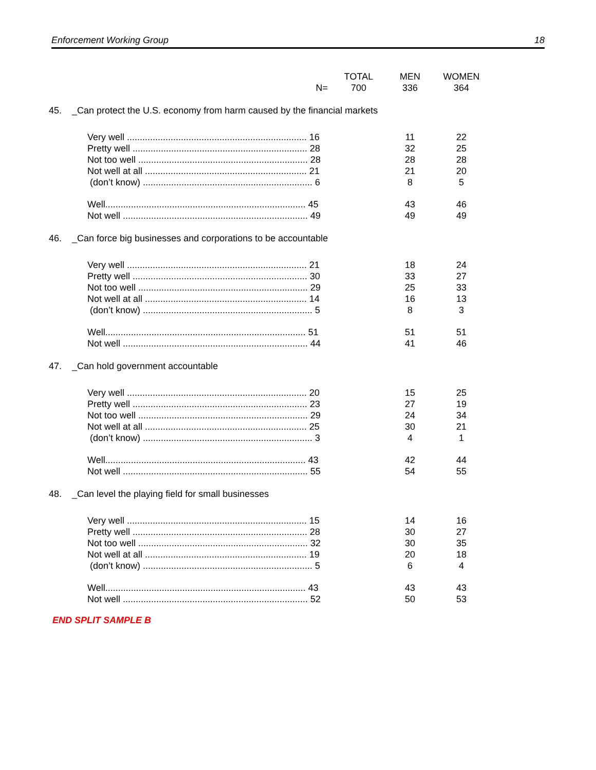Enforcement Working Group 18
| | | TOTAL | MEN | WOMEN |
| --- | --- | --- | --- | --- |
| N= | | 700 | 336 | 364 |
| 45. _Can protect the U.S. economy from harm caused by the financial markets | | | | |
| Very well ...................................................................... 16 | | | 11 | 22 |
| Pretty well .................................................................... 28 | | | 32 | 25 |
| Not too well .................................................................. 28 | | | 28 | 28 |
| Not well at all ............................................................... 21 | | | 21 | 20 |
| (don’t know) .................................................................. 6 | | | 8 | 5 |
| Well.............................................................................. 45 | | | 43 | 46 |
| Not well ........................................................................ 49 | | | 49 | 49 |
| 46. _Can force big businesses and corporations to be accountable | | | | |
| Very well ...................................................................... 21 | | | 18 | 24 |
| Pretty well .................................................................... 30 | | | 33 | 27 |
| Not too well .................................................................. 29 | | | 25 | 33 |
| Not well at all ............................................................... 14 | | | 16 | 13 |
| (don’t know) .................................................................. 5 | | | 8 | 3 |
| Well.............................................................................. 51 | | | 51 | 51 |
| Not well ........................................................................ 44 | | | 41 | 46 |
| 47. _Can hold government accountable | | | | |
| Very well ...................................................................... 20 | | | 15 | 25 |
| Pretty well .................................................................... 23 | | | 27 | 19 |
| Not too well .................................................................. 29 | | | 24 | 34 |
| Not well at all ............................................................... 25 | | | 30 | 21 |
| (don’t know) .................................................................. 3 | | | 4 | 1 |
| Well.............................................................................. 43 | | | 42 | 44 |
| Not well ........................................................................ 55 | | | 54 | 55 |
| 48. _Can level the playing field for small businesses | | | | |
| Very well ...................................................................... 15 | | | 14 | 16 |
| Pretty well .................................................................... 28 | | | 30 | 27 |
| Not too well .................................................................. 32 | | | 30 | 35 |
| Not well at all ............................................................... 19 | | | 20 | 18 |
| (don’t know) .................................................................. 5 | | | 6 | 4 |
| Well.............................................................................. 43 | | | 43 | 43 |
| Not well ........................................................................ 52 | | | 50 | 53 |
END SPLIT SAMPLE B